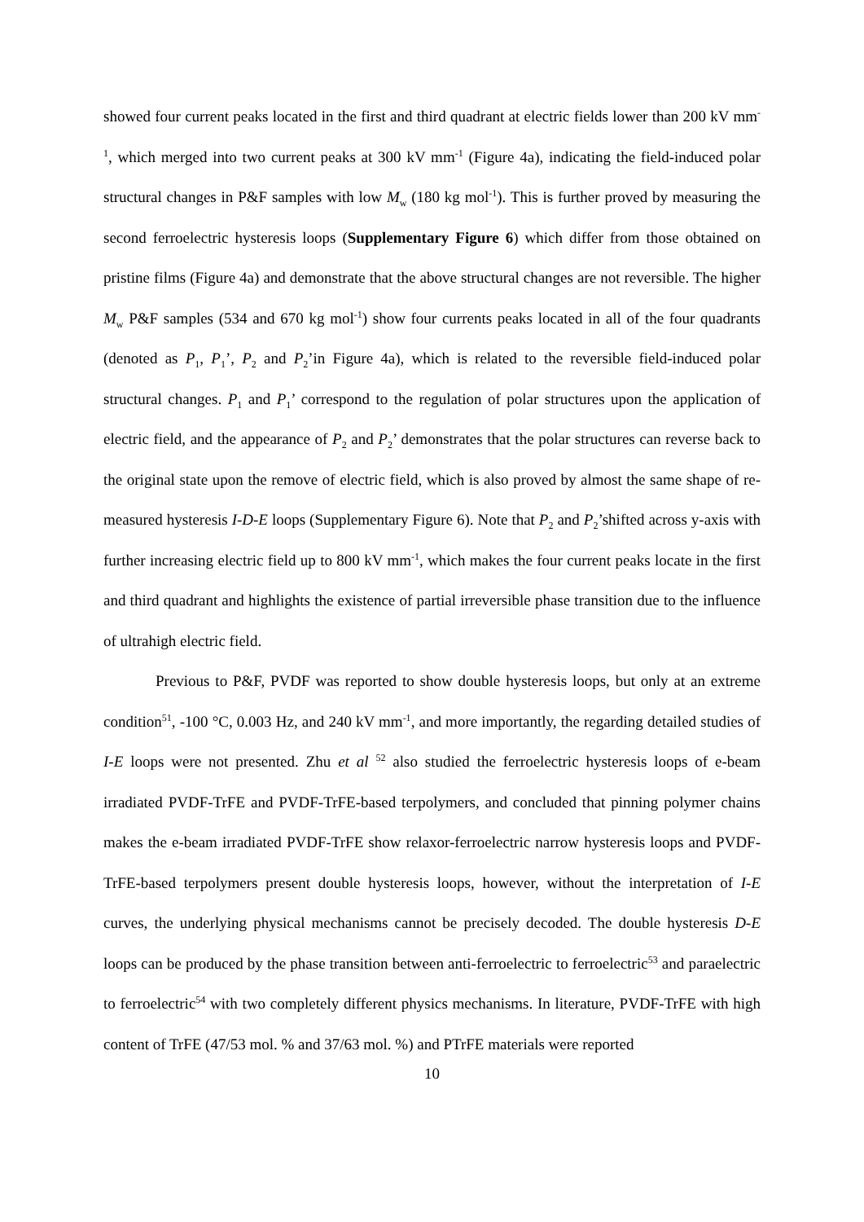showed four current peaks located in the first and third quadrant at electric fields lower than 200 kV mm<sup>-1</sup>, which merged into two current peaks at 300 kV mm<sup>-1</sup> (Figure 4a), indicating the field-induced polar structural changes in P&F samples with low M<sub>w</sub> (180 kg mol<sup>-1</sup>). This is further proved by measuring the second ferroelectric hysteresis loops (Supplementary Figure 6) which differ from those obtained on pristine films (Figure 4a) and demonstrate that the above structural changes are not reversible. The higher M<sub>w</sub> P&F samples (534 and 670 kg mol<sup>-1</sup>) show four currents peaks located in all of the four quadrants (denoted as P<sub>1</sub>, P<sub>1</sub>’, P<sub>2</sub> and P<sub>2</sub>’in Figure 4a), which is related to the reversible field-induced polar structural changes. P<sub>1</sub> and P<sub>1</sub>’ correspond to the regulation of polar structures upon the application of electric field, and the appearance of P<sub>2</sub> and P<sub>2</sub>’ demonstrates that the polar structures can reverse back to the original state upon the remove of electric field, which is also proved by almost the same shape of re-measured hysteresis I-D-E loops (Supplementary Figure 6). Note that P<sub>2</sub> and P<sub>2</sub>’shifted across y-axis with further increasing electric field up to 800 kV mm<sup>-1</sup>, which makes the four current peaks locate in the first and third quadrant and highlights the existence of partial irreversible phase transition due to the influence of ultrahigh electric field.
Previous to P&F, PVDF was reported to show double hysteresis loops, but only at an extreme condition<sup>51</sup>, -100 °C, 0.003 Hz, and 240 kV mm<sup>-1</sup>, and more importantly, the regarding detailed studies of I-E loops were not presented. Zhu et al <sup>52</sup> also studied the ferroelectric hysteresis loops of e-beam irradiated PVDF-TrFE and PVDF-TrFE-based terpolymers, and concluded that pinning polymer chains makes the e-beam irradiated PVDF-TrFE show relaxor-ferroelectric narrow hysteresis loops and PVDF-TrFE-based terpolymers present double hysteresis loops, however, without the interpretation of I-E curves, the underlying physical mechanisms cannot be precisely decoded. The double hysteresis D-E loops can be produced by the phase transition between anti-ferroelectric to ferroelectric<sup>53</sup> and paraelectric to ferroelectric<sup>54</sup> with two completely different physics mechanisms. In literature, PVDF-TrFE with high content of TrFE (47/53 mol. % and 37/63 mol. %) and PTrFE materials were reported
10